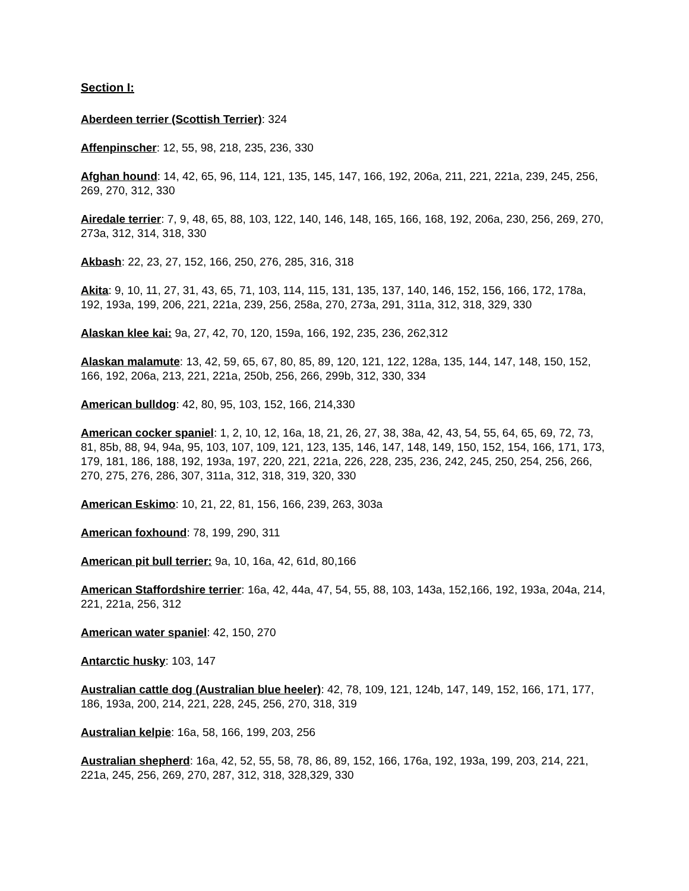Section I:
Aberdeen terrier (Scottish Terrier): 324
Affenpinscher: 12, 55, 98, 218, 235, 236, 330
Afghan hound: 14, 42, 65, 96, 114, 121, 135, 145, 147, 166, 192, 206a, 211, 221, 221a, 239, 245, 256, 269, 270, 312, 330
Airedale terrier: 7, 9, 48, 65, 88, 103, 122, 140, 146, 148, 165, 166, 168, 192, 206a, 230, 256, 269, 270, 273a, 312, 314, 318, 330
Akbash: 22, 23, 27, 152, 166, 250, 276, 285, 316, 318
Akita: 9, 10, 11, 27, 31, 43, 65, 71, 103, 114, 115, 131, 135, 137, 140, 146, 152, 156, 166, 172, 178a, 192, 193a, 199, 206, 221, 221a, 239, 256, 258a, 270, 273a, 291, 311a, 312, 318, 329, 330
Alaskan klee kai: 9a, 27, 42, 70, 120, 159a, 166, 192, 235, 236, 262,312
Alaskan malamute: 13, 42, 59, 65, 67, 80, 85, 89, 120, 121, 122, 128a, 135, 144, 147, 148, 150, 152, 166, 192, 206a, 213, 221, 221a, 250b, 256, 266, 299b, 312, 330, 334
American bulldog: 42, 80, 95, 103, 152, 166, 214,330
American cocker spaniel: 1, 2, 10, 12, 16a, 18, 21, 26, 27, 38, 38a, 42, 43, 54, 55, 64, 65, 69, 72, 73, 81, 85b, 88, 94, 94a, 95, 103, 107, 109, 121, 123, 135, 146, 147, 148, 149, 150, 152, 154, 166, 171, 173, 179, 181, 186, 188, 192, 193a, 197, 220, 221, 221a, 226, 228, 235, 236, 242, 245, 250, 254, 256, 266, 270, 275, 276, 286, 307, 311a, 312, 318, 319, 320, 330
American Eskimo: 10, 21, 22, 81, 156, 166, 239, 263, 303a
American foxhound: 78, 199, 290, 311
American pit bull terrier: 9a, 10, 16a, 42, 61d, 80,166
American Staffordshire terrier: 16a, 42, 44a, 47, 54, 55, 88, 103, 143a, 152,166, 192, 193a, 204a, 214, 221, 221a, 256, 312
American water spaniel: 42, 150, 270
Antarctic husky: 103, 147
Australian cattle dog (Australian blue heeler): 42, 78, 109, 121, 124b, 147, 149, 152, 166, 171, 177, 186, 193a, 200, 214, 221, 228, 245, 256, 270, 318, 319
Australian kelpie: 16a, 58, 166, 199, 203, 256
Australian shepherd: 16a, 42, 52, 55, 58, 78, 86, 89, 152, 166, 176a, 192, 193a, 199, 203, 214, 221, 221a, 245, 256, 269, 270, 287, 312, 318, 328,329, 330